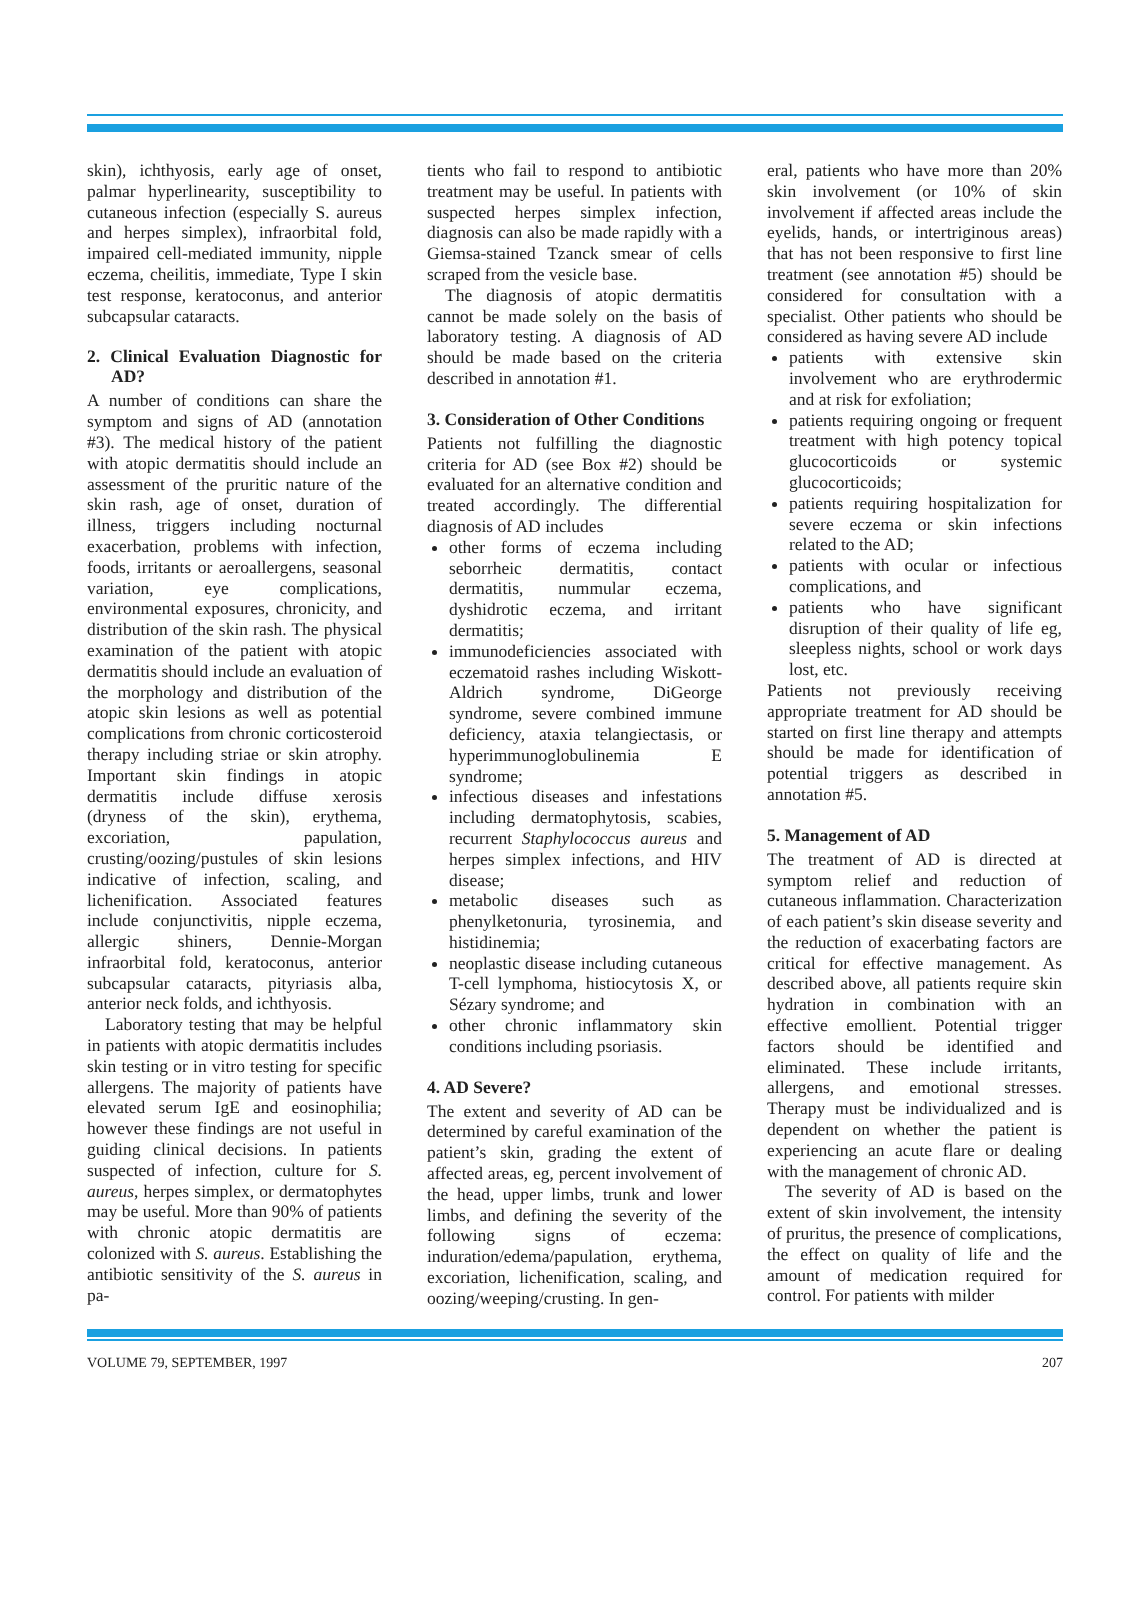skin), ichthyosis, early age of onset, palmar hyperlinearity, susceptibility to cutaneous infection (especially S. aureus and herpes simplex), infraorbital fold, impaired cell-mediated immunity, nipple eczema, cheilitis, immediate, Type I skin test response, keratoconus, and anterior subcapsular cataracts.
2. Clinical Evaluation Diagnostic for AD?
A number of conditions can share the symptom and signs of AD (annotation #3). The medical history of the patient with atopic dermatitis should include an assessment of the pruritic nature of the skin rash, age of onset, duration of illness, triggers including nocturnal exacerbation, problems with infection, foods, irritants or aeroallergens, seasonal variation, eye complications, environmental exposures, chronicity, and distribution of the skin rash. The physical examination of the patient with atopic dermatitis should include an evaluation of the morphology and distribution of the atopic skin lesions as well as potential complications from chronic corticosteroid therapy including striae or skin atrophy. Important skin findings in atopic dermatitis include diffuse xerosis (dryness of the skin), erythema, excoriation, papulation, crusting/oozing/pustules of skin lesions indicative of infection, scaling, and lichenification. Associated features include conjunctivitis, nipple eczema, allergic shiners, Dennie-Morgan infraorbital fold, keratoconus, anterior subcapsular cataracts, pityriasis alba, anterior neck folds, and ichthyosis.
Laboratory testing that may be helpful in patients with atopic dermatitis includes skin testing or in vitro testing for specific allergens. The majority of patients have elevated serum IgE and eosinophilia; however these findings are not useful in guiding clinical decisions. In patients suspected of infection, culture for S. aureus, herpes simplex, or dermatophytes may be useful. More than 90% of patients with chronic atopic dermatitis are colonized with S. aureus. Establishing the antibiotic sensitivity of the S. aureus in pa-
tients who fail to respond to antibiotic treatment may be useful. In patients with suspected herpes simplex infection, diagnosis can also be made rapidly with a Giemsa-stained Tzanck smear of cells scraped from the vesicle base.
The diagnosis of atopic dermatitis cannot be made solely on the basis of laboratory testing. A diagnosis of AD should be made based on the criteria described in annotation #1.
3. Consideration of Other Conditions
Patients not fulfilling the diagnostic criteria for AD (see Box #2) should be evaluated for an alternative condition and treated accordingly. The differential diagnosis of AD includes
other forms of eczema including seborrheic dermatitis, contact dermatitis, nummular eczema, dyshidrotic eczema, and irritant dermatitis;
immunodeficiencies associated with eczematoid rashes including Wiskott-Aldrich syndrome, DiGeorge syndrome, severe combined immune deficiency, ataxia telangiectasis, or hyperimmunoglobulinemia E syndrome;
infectious diseases and infestations including dermatophytosis, scabies, recurrent Staphylococcus aureus and herpes simplex infections, and HIV disease;
metabolic diseases such as phenylketonuria, tyrosinemia, and histidinemia;
neoplastic disease including cutaneous T-cell lymphoma, histiocytosis X, or Sézary syndrome; and
other chronic inflammatory skin conditions including psoriasis.
4. AD Severe?
The extent and severity of AD can be determined by careful examination of the patient’s skin, grading the extent of affected areas, eg, percent involvement of the head, upper limbs, trunk and lower limbs, and defining the severity of the following signs of eczema: induration/edema/papulation, erythema, excoriation, lichenification, scaling, and oozing/weeping/crusting. In gen-
eral, patients who have more than 20% skin involvement (or 10% of skin involvement if affected areas include the eyelids, hands, or intertriginous areas) that has not been responsive to first line treatment (see annotation #5) should be considered for consultation with a specialist. Other patients who should be considered as having severe AD include
patients with extensive skin involvement who are erythrodermic and at risk for exfoliation;
patients requiring ongoing or frequent treatment with high potency topical glucocorticoids or systemic glucocorticoids;
patients requiring hospitalization for severe eczema or skin infections related to the AD;
patients with ocular or infectious complications, and
patients who have significant disruption of their quality of life eg, sleepless nights, school or work days lost, etc.
Patients not previously receiving appropriate treatment for AD should be started on first line therapy and attempts should be made for identification of potential triggers as described in annotation #5.
5. Management of AD
The treatment of AD is directed at symptom relief and reduction of cutaneous inflammation. Characterization of each patient’s skin disease severity and the reduction of exacerbating factors are critical for effective management. As described above, all patients require skin hydration in combination with an effective emollient. Potential trigger factors should be identified and eliminated. These include irritants, allergens, and emotional stresses. Therapy must be individualized and is dependent on whether the patient is experiencing an acute flare or dealing with the management of chronic AD.
The severity of AD is based on the extent of skin involvement, the intensity of pruritus, the presence of complications, the effect on quality of life and the amount of medication required for control. For patients with milder
VOLUME 79, SEPTEMBER, 1997 207